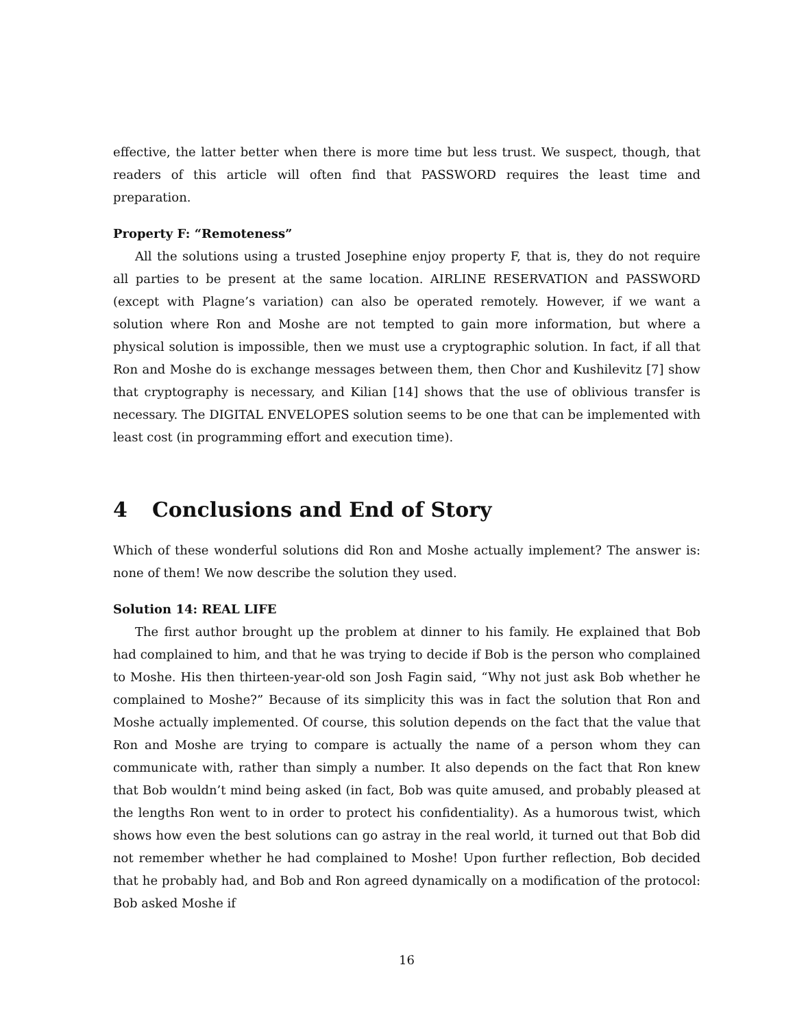effective, the latter better when there is more time but less trust. We suspect, though, that readers of this article will often find that PASSWORD requires the least time and preparation.
Property F: “Remoteness”
All the solutions using a trusted Josephine enjoy property F, that is, they do not require all parties to be present at the same location. AIRLINE RESERVATION and PASSWORD (except with Plagne’s variation) can also be operated remotely. However, if we want a solution where Ron and Moshe are not tempted to gain more information, but where a physical solution is impossible, then we must use a cryptographic solution. In fact, if all that Ron and Moshe do is exchange messages between them, then Chor and Kushilevitz [7] show that cryptography is necessary, and Kilian [14] shows that the use of oblivious transfer is necessary. The DIGITAL ENVELOPES solution seems to be one that can be implemented with least cost (in programming effort and execution time).
4 Conclusions and End of Story
Which of these wonderful solutions did Ron and Moshe actually implement? The answer is: none of them! We now describe the solution they used.
Solution 14: REAL LIFE
The first author brought up the problem at dinner to his family. He explained that Bob had complained to him, and that he was trying to decide if Bob is the person who complained to Moshe. His then thirteen-year-old son Josh Fagin said, “Why not just ask Bob whether he complained to Moshe?” Because of its simplicity this was in fact the solution that Ron and Moshe actually implemented. Of course, this solution depends on the fact that the value that Ron and Moshe are trying to compare is actually the name of a person whom they can communicate with, rather than simply a number. It also depends on the fact that Ron knew that Bob wouldn’t mind being asked (in fact, Bob was quite amused, and probably pleased at the lengths Ron went to in order to protect his confidentiality). As a humorous twist, which shows how even the best solutions can go astray in the real world, it turned out that Bob did not remember whether he had complained to Moshe! Upon further reflection, Bob decided that he probably had, and Bob and Ron agreed dynamically on a modification of the protocol: Bob asked Moshe if
16